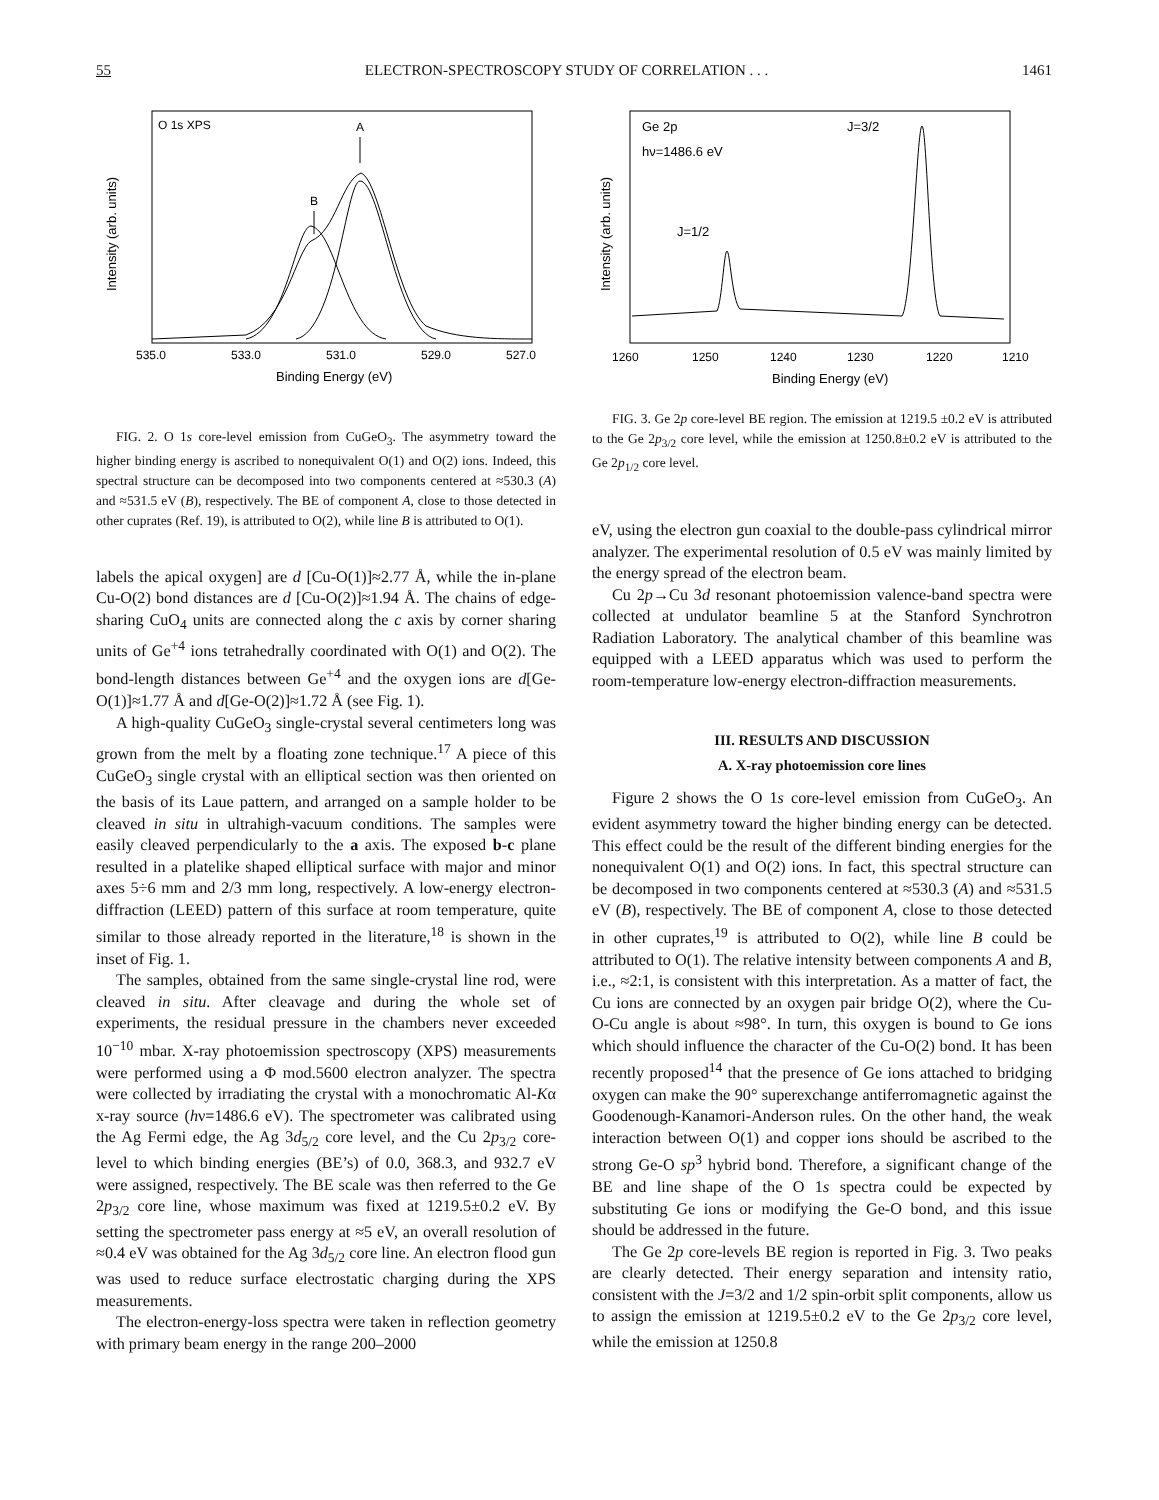55 ELECTRON-SPECTROSCOPY STUDY OF CORRELATION . . . 1461
O 1s XPS
A
B
535.0
533.0
531.0
529.0
527.0
Binding Energy (eV)
Intensity (arb. units)
FIG. 2. O 1s core-level emission from CuGeO<sub>3</sub>. The asymmetry toward the higher binding energy is ascribed to nonequivalent O(1) and O(2) ions. Indeed, this spectral structure can be decomposed into two components centered at ≈530.3 (A) and ≈531.5 eV (B), respectively. The BE of component A, close to those detected in other cuprates (Ref. 19), is attributed to O(2), while line B is attributed to O(1).
labels the apical oxygen] are d [Cu-O(1)]≈2.77 Å, while the in-plane Cu-O(2) bond distances are d [Cu-O(2)]≈1.94 Å. The chains of edge-sharing CuO<sub>4</sub> units are connected along the c axis by corner sharing units of Ge<sup>+4</sup> ions tetrahedrally coordinated with O(1) and O(2). The bond-length distances between Ge<sup>+4</sup> and the oxygen ions are d[Ge-O(1)]≈1.77 Å and d[Ge-O(2)]≈1.72 Å (see Fig. 1).
A high-quality CuGeO<sub>3</sub> single-crystal several centimeters long was grown from the melt by a floating zone technique.<sup>17</sup> A piece of this CuGeO<sub>3</sub> single crystal with an elliptical section was then oriented on the basis of its Laue pattern, and arranged on a sample holder to be cleaved in situ in ultrahigh-vacuum conditions. The samples were easily cleaved perpendicularly to the a axis. The exposed b-c plane resulted in a platelike shaped elliptical surface with major and minor axes 5÷6 mm and 2/3 mm long, respectively. A low-energy electron-diffraction (LEED) pattern of this surface at room temperature, quite similar to those already reported in the literature,<sup>18</sup> is shown in the inset of Fig. 1.
The samples, obtained from the same single-crystal line rod, were cleaved in situ. After cleavage and during the whole set of experiments, the residual pressure in the chambers never exceeded 10<sup>−10</sup> mbar. X-ray photoemission spectroscopy (XPS) measurements were performed using a Φ mod.5600 electron analyzer. The spectra were collected by irradiating the crystal with a monochromatic Al-Kα x-ray source (hν=1486.6 eV). The spectrometer was calibrated using the Ag Fermi edge, the Ag 3d<sub>5/2</sub> core level, and the Cu 2p<sub>3/2</sub> core-level to which binding energies (BE’s) of 0.0, 368.3, and 932.7 eV were assigned, respectively. The BE scale was then referred to the Ge 2p<sub>3/2</sub> core line, whose maximum was fixed at 1219.5±0.2 eV. By setting the spectrometer pass energy at ≈5 eV, an overall resolution of ≈0.4 eV was obtained for the Ag 3d<sub>5/2</sub> core line. An electron flood gun was used to reduce surface electrostatic charging during the XPS measurements.
The electron-energy-loss spectra were taken in reflection geometry with primary beam energy in the range 200–2000
Ge 2p
hν=1486.6 eV
J=1/2
J=3/2
1260
1250
1240
1230
1220
1210
Binding Energy (eV)
Intensity (arb. units)
FIG. 3. Ge 2p core-level BE region. The emission at 1219.5 ±0.2 eV is attributed to the Ge 2p<sub>3/2</sub> core level, while the emission at 1250.8±0.2 eV is attributed to the Ge 2p<sub>1/2</sub> core level.
eV, using the electron gun coaxial to the double-pass cylindrical mirror analyzer. The experimental resolution of 0.5 eV was mainly limited by the energy spread of the electron beam.
Cu 2p→Cu 3d resonant photoemission valence-band spectra were collected at undulator beamline 5 at the Stanford Synchrotron Radiation Laboratory. The analytical chamber of this beamline was equipped with a LEED apparatus which was used to perform the room-temperature low-energy electron-diffraction measurements.
III. RESULTS AND DISCUSSION
A. X-ray photoemission core lines
Figure 2 shows the O 1s core-level emission from CuGeO<sub>3</sub>. An evident asymmetry toward the higher binding energy can be detected. This effect could be the result of the different binding energies for the nonequivalent O(1) and O(2) ions. In fact, this spectral structure can be decomposed in two components centered at ≈530.3 (A) and ≈531.5 eV (B), respectively. The BE of component A, close to those detected in other cuprates,<sup>19</sup> is attributed to O(2), while line B could be attributed to O(1). The relative intensity between components A and B, i.e., ≈2:1, is consistent with this interpretation. As a matter of fact, the Cu ions are connected by an oxygen pair bridge O(2), where the Cu-O-Cu angle is about ≈98°. In turn, this oxygen is bound to Ge ions which should influence the character of the Cu-O(2) bond. It has been recently proposed<sup>14</sup> that the presence of Ge ions attached to bridging oxygen can make the 90° superexchange antiferromagnetic against the Goodenough-Kanamori-Anderson rules. On the other hand, the weak interaction between O(1) and copper ions should be ascribed to the strong Ge-O sp<sup>3</sup> hybrid bond. Therefore, a significant change of the BE and line shape of the O 1s spectra could be expected by substituting Ge ions or modifying the Ge-O bond, and this issue should be addressed in the future.
The Ge 2p core-levels BE region is reported in Fig. 3. Two peaks are clearly detected. Their energy separation and intensity ratio, consistent with the J=3/2 and 1/2 spin-orbit split components, allow us to assign the emission at 1219.5±0.2 eV to the Ge 2p<sub>3/2</sub> core level, while the emission at 1250.8